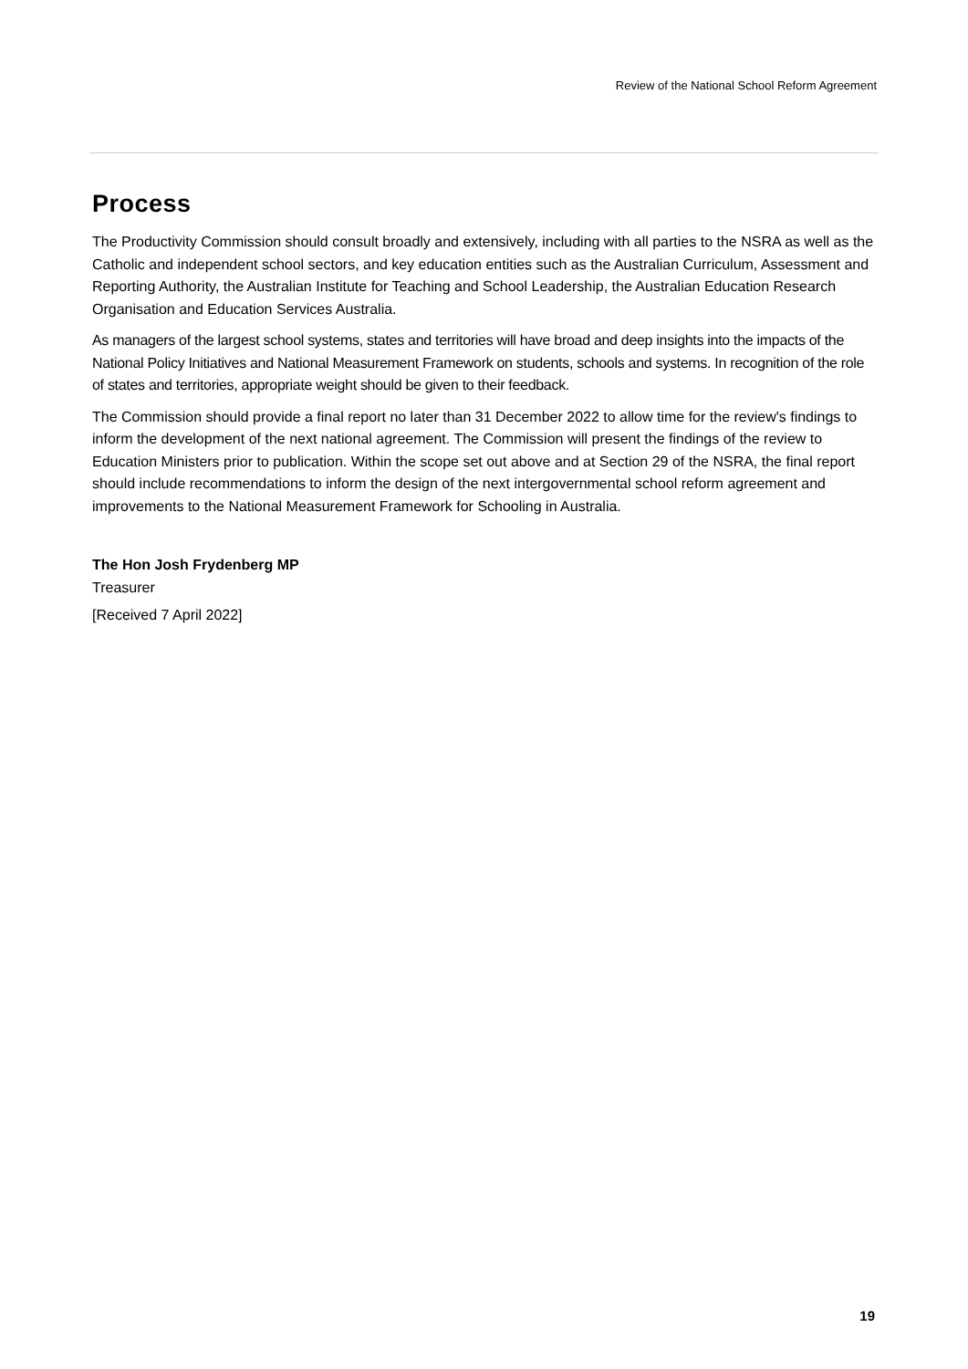Review of the National School Reform Agreement
Process
The Productivity Commission should consult broadly and extensively, including with all parties to the NSRA as well as the Catholic and independent school sectors, and key education entities such as the Australian Curriculum, Assessment and Reporting Authority, the Australian Institute for Teaching and School Leadership, the Australian Education Research Organisation and Education Services Australia.
As managers of the largest school systems, states and territories will have broad and deep insights into the impacts of the National Policy Initiatives and National Measurement Framework on students, schools and systems. In recognition of the role of states and territories, appropriate weight should be given to their feedback.
The Commission should provide a final report no later than 31 December 2022 to allow time for the review's findings to inform the development of the next national agreement. The Commission will present the findings of the review to Education Ministers prior to publication. Within the scope set out above and at Section 29 of the NSRA, the final report should include recommendations to inform the design of the next intergovernmental school reform agreement and improvements to the National Measurement Framework for Schooling in Australia.
The Hon Josh Frydenberg MP
Treasurer
[Received 7 April 2022]
19